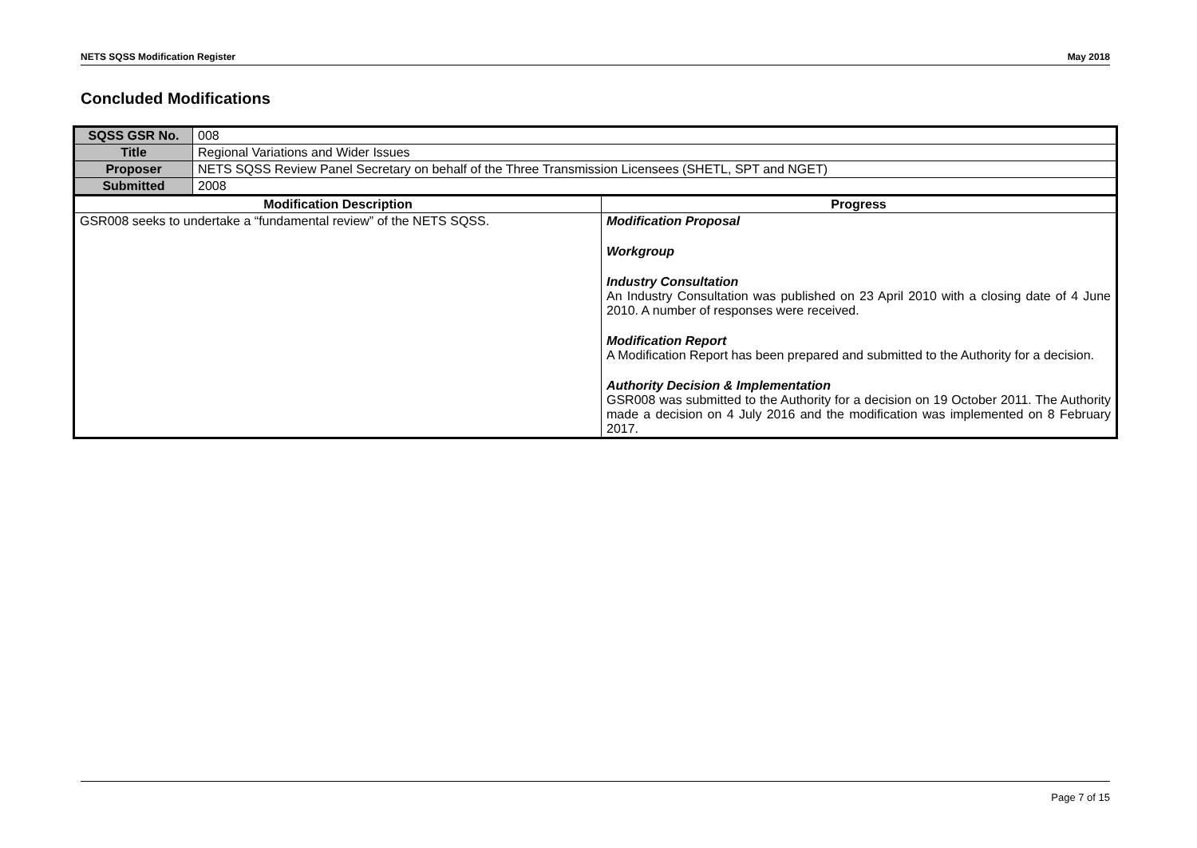NETS SQSS Modification Register May 2018
Concluded Modifications
| SQSS GSR No. | 008 | |
| Title | Regional Variations and Wider Issues | |
| Proposer | NETS SQSS Review Panel Secretary on behalf of the Three Transmission Licensees (SHETL, SPT and NGET) | |
| Submitted | 2008 | |
| Modification Description | | Progress |
| GSR008 seeks to undertake a “fundamental review” of the NETS SQSS. | | Modification Proposal Workgroup Industry Consultation An Industry Consultation was published on 23 April 2010 with a closing date of 4 June 2010. A number of responses were received. Modification Report A Modification Report has been prepared and submitted to the Authority for a decision. Authority Decision & Implementation GSR008 was submitted to the Authority for a decision on 19 October 2011. The Authority made a decision on 4 July 2016 and the modification was implemented on 8 February 2017. |
Page 7 of 15